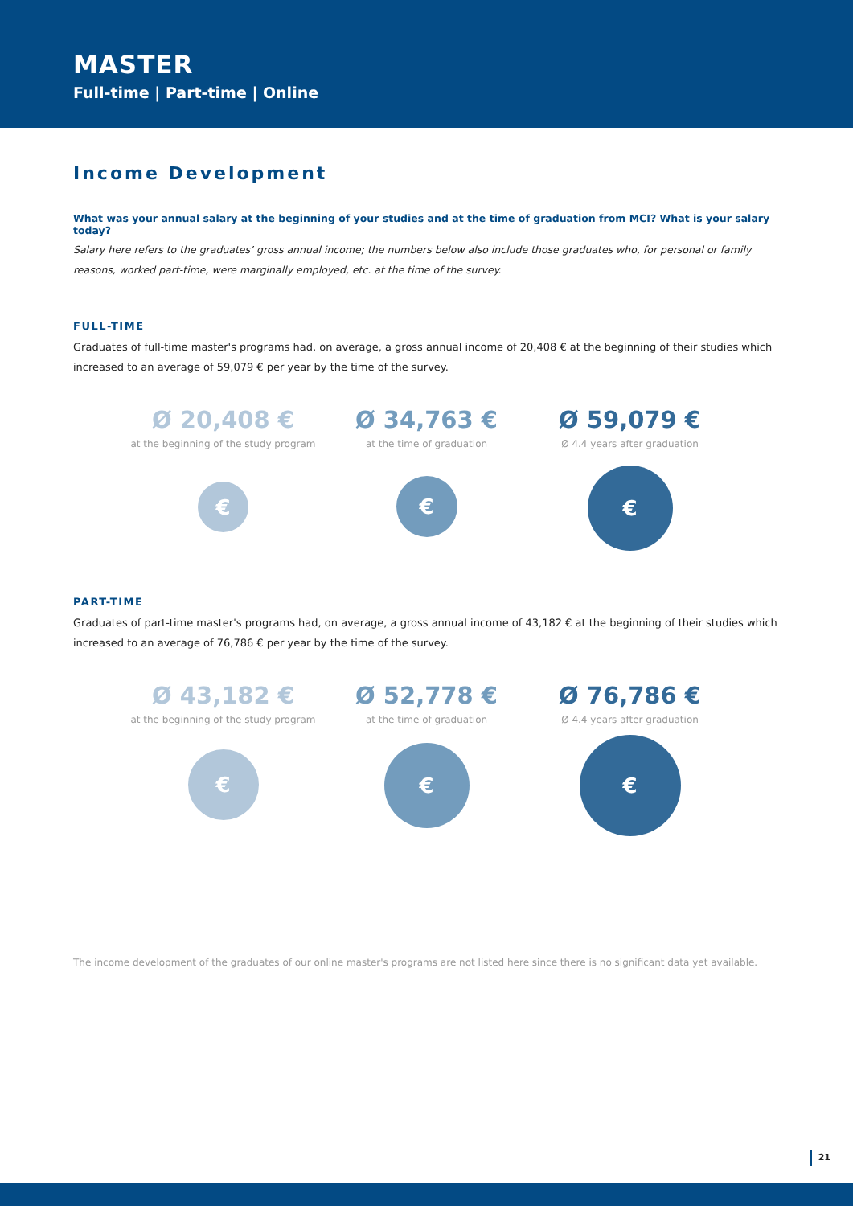MASTER
Full-time | Part-time | Online
Income Development
What was your annual salary at the beginning of your studies and at the time of graduation from MCI? What is your salary today?
Salary here refers to the graduates’ gross annual income; the numbers below also include those graduates who, for personal or family reasons, worked part-time, were marginally employed, etc. at the time of the survey.
FULL-TIME
Graduates of full-time master's programs had, on average, a gross annual income of 20,408 € at the beginning of their studies which increased to an average of 59,079 € per year by the time of the survey.
Ø 20,408 €
at the beginning of the study program
€
Ø 34,763 €
at the time of graduation
€
Ø 59,079 €
Ø 4.4 years after graduation
€
PART-TIME
Graduates of part-time master's programs had, on average, a gross annual income of 43,182 € at the beginning of their studies which increased to an average of 76,786 € per year by the time of the survey.
Ø 43,182 €
at the beginning of the study program
€
Ø 52,778 €
at the time of graduation
€
Ø 76,786 €
Ø 4.4 years after graduation
€
The income development of the graduates of our online master's programs are not listed here since there is no significant data yet available.
21